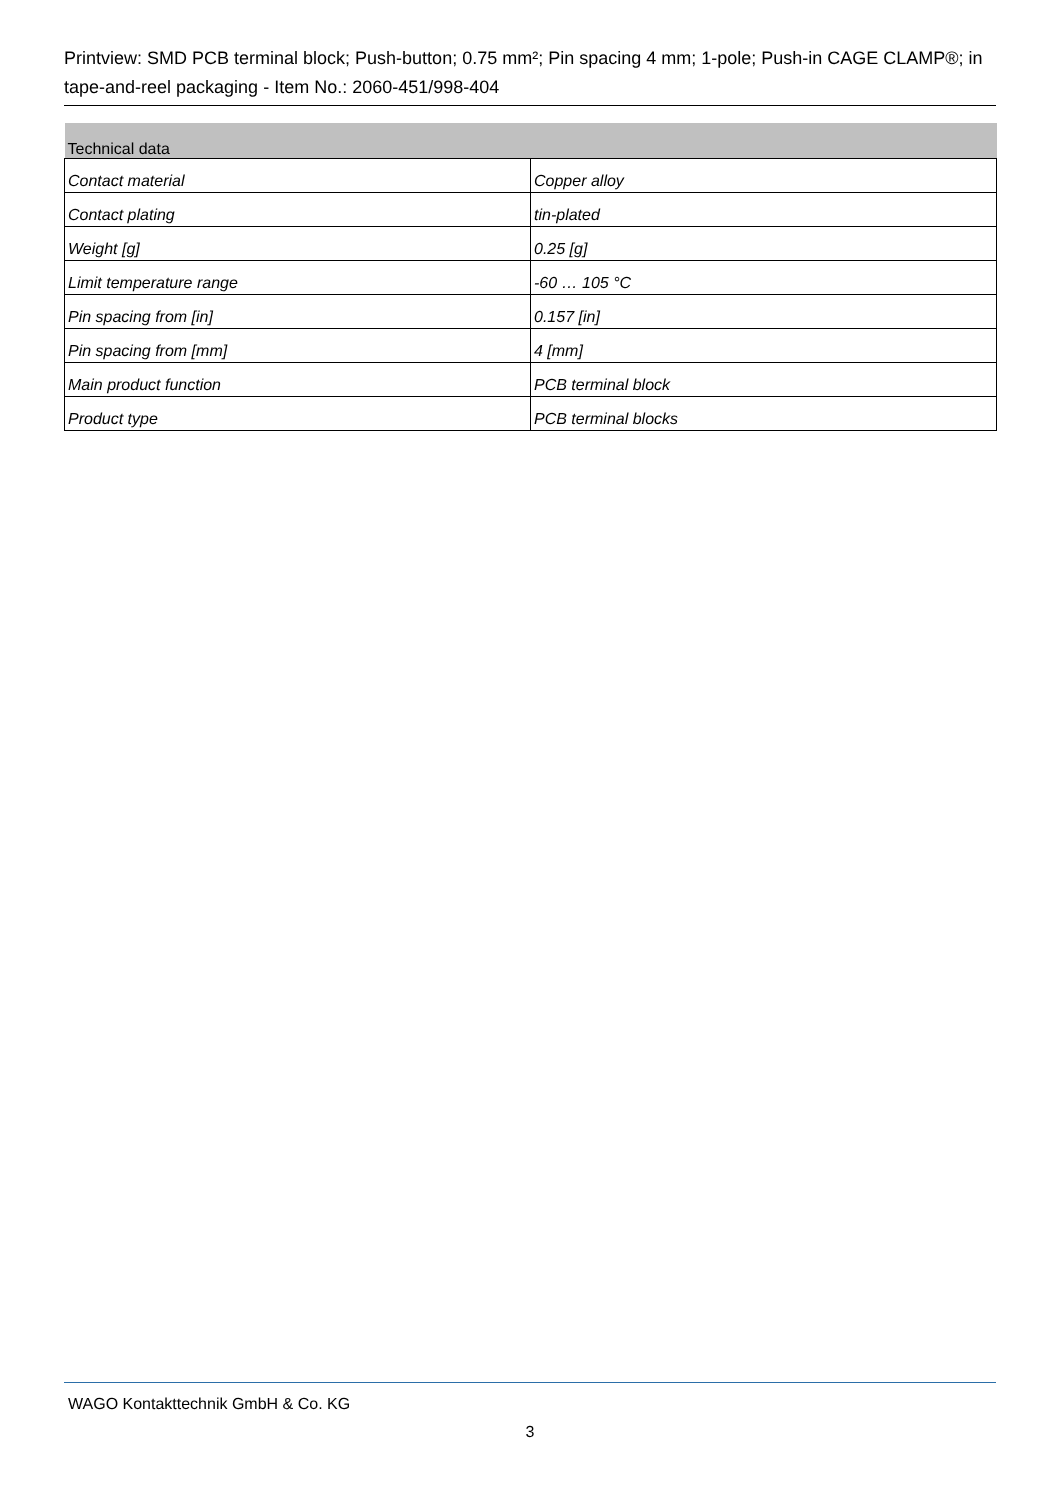Printview: SMD PCB terminal block; Push-button; 0.75 mm²; Pin spacing 4 mm; 1-pole; Push-in CAGE CLAMP®; in tape-and-reel packaging - Item No.: 2060-451/998-404
| Technical data | |
| --- | --- |
| Contact material | Copper alloy |
| Contact plating | tin-plated |
| Weight [g] | 0.25 [g] |
| Limit temperature range | -60 … 105 °C |
| Pin spacing from [in] | 0.157 [in] |
| Pin spacing from [mm] | 4 [mm] |
| Main product function | PCB terminal block |
| Product type | PCB terminal blocks |
WAGO Kontakttechnik GmbH & Co. KG
3